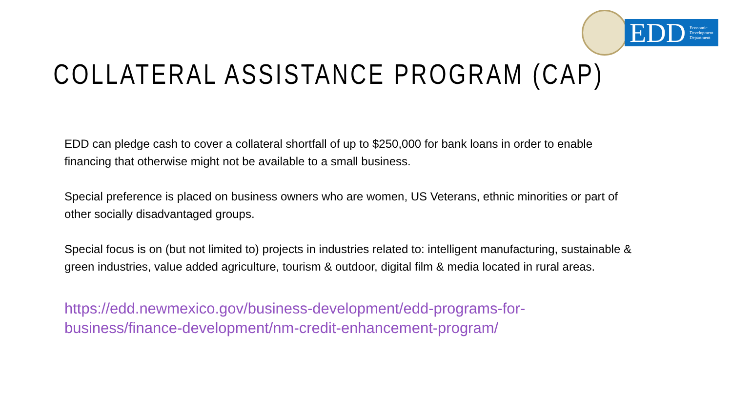EDD Economic
Development
Department
COLLATERAL ASSISTANCE PROGRAM (CAP)
EDD can pledge cash to cover a collateral shortfall of up to $250,000 for bank loans in order to enable financing that otherwise might not be available to a small business.
Special preference is placed on business owners who are women, US Veterans, ethnic minorities or part of other socially disadvantaged groups.
Special focus is on (but not limited to) projects in industries related to: intelligent manufacturing, sustainable & green industries, value added agriculture, tourism & outdoor, digital film & media located in rural areas.
https://edd.newmexico.gov/business-development/edd-programs-for-business/finance-development/nm-credit-enhancement-program/